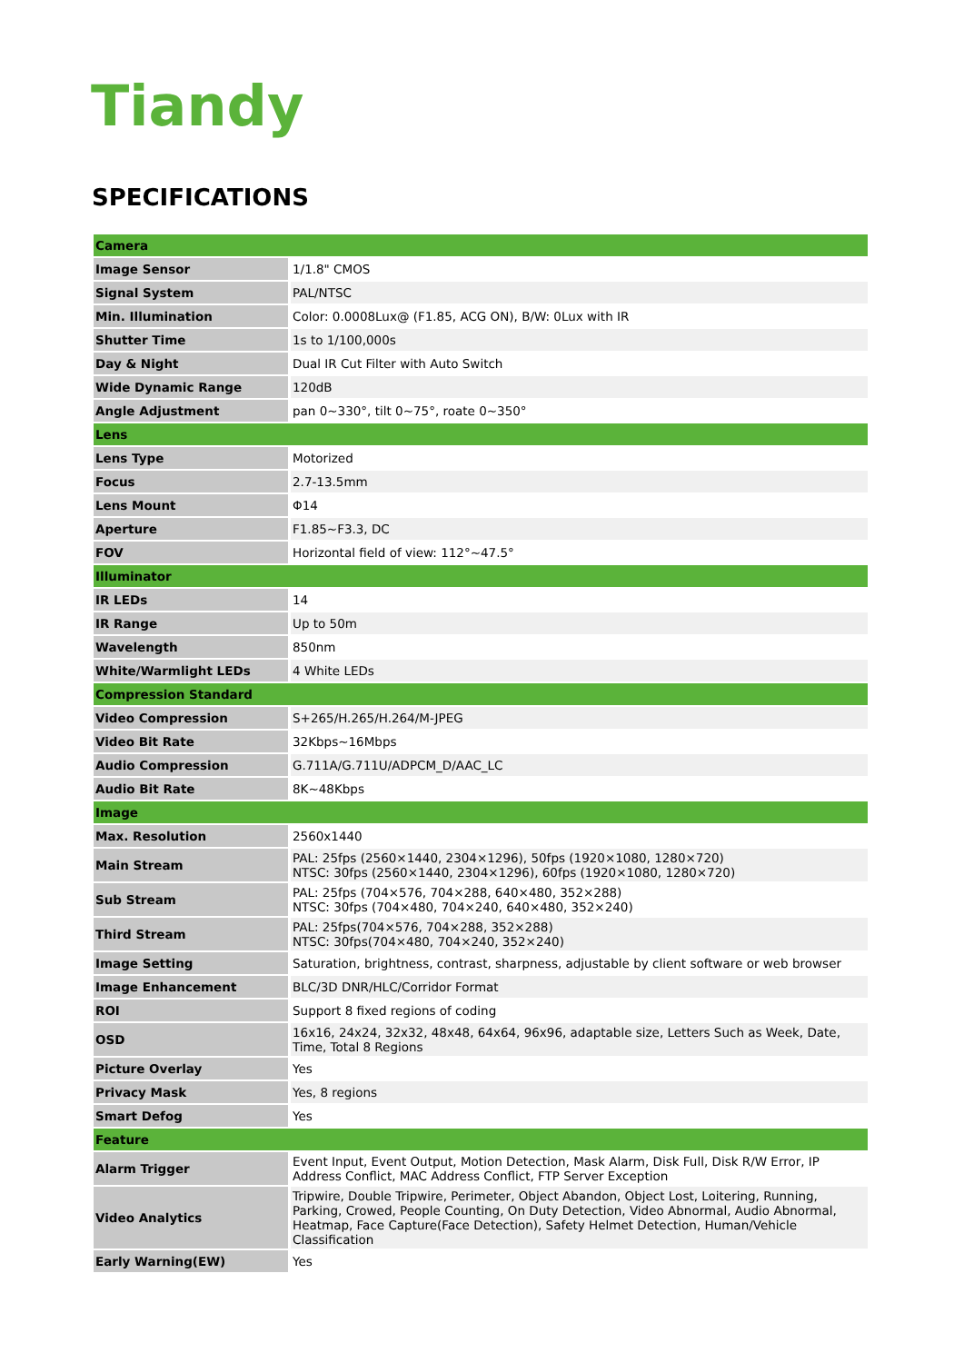Tiandy
SPECIFICATIONS
| Camera | |
| Image Sensor | 1/1.8" CMOS |
| Signal System | PAL/NTSC |
| Min. Illumination | Color: 0.0008Lux@ (F1.85, ACG ON), B/W: 0Lux with IR |
| Shutter Time | 1s to 1/100,000s |
| Day & Night | Dual IR Cut Filter with Auto Switch |
| Wide Dynamic Range | 120dB |
| Angle Adjustment | pan 0~330°, tilt 0~75°, roate 0~350° |
| Lens | |
| Lens Type | Motorized |
| Focus | 2.7-13.5mm |
| Lens Mount | Φ14 |
| Aperture | F1.85~F3.3, DC |
| FOV | Horizontal field of view: 112°~47.5° |
| Illuminator | |
| IR LEDs | 14 |
| IR Range | Up to 50m |
| Wavelength | 850nm |
| White/Warmlight LEDs | 4 White LEDs |
| Compression Standard | |
| Video Compression | S+265/H.265/H.264/M-JPEG |
| Video Bit Rate | 32Kbps~16Mbps |
| Audio Compression | G.711A/G.711U/ADPCM_D/AAC_LC |
| Audio Bit Rate | 8K~48Kbps |
| Image | |
| Max. Resolution | 2560x1440 |
| Main Stream | PAL: 25fps (2560×1440, 2304×1296), 50fps (1920×1080, 1280×720) NTSC: 30fps (2560×1440, 2304×1296), 60fps (1920×1080, 1280×720) |
| Sub Stream | PAL: 25fps (704×576, 704×288, 640×480, 352×288) NTSC: 30fps (704×480, 704×240, 640×480, 352×240) |
| Third Stream | PAL: 25fps(704×576, 704×288, 352×288) NTSC: 30fps(704×480, 704×240, 352×240) |
| Image Setting | Saturation, brightness, contrast, sharpness, adjustable by client software or web browser |
| Image Enhancement | BLC/3D DNR/HLC/Corridor Format |
| ROI | Support 8 fixed regions of coding |
| OSD | 16x16, 24x24, 32x32, 48x48, 64x64, 96x96, adaptable size, Letters Such as Week, Date, Time, Total 8 Regions |
| Picture Overlay | Yes |
| Privacy Mask | Yes, 8 regions |
| Smart Defog | Yes |
| Feature | |
| Alarm Trigger | Event Input, Event Output, Motion Detection, Mask Alarm, Disk Full, Disk R/W Error, IP Address Conflict, MAC Address Conflict, FTP Server Exception |
| Video Analytics | Tripwire, Double Tripwire, Perimeter, Object Abandon, Object Lost, Loitering, Running, Parking, Crowed, People Counting, On Duty Detection, Video Abnormal, Audio Abnormal, Heatmap, Face Capture(Face Detection), Safety Helmet Detection, Human/Vehicle Classification |
| Early Warning(EW) | Yes |